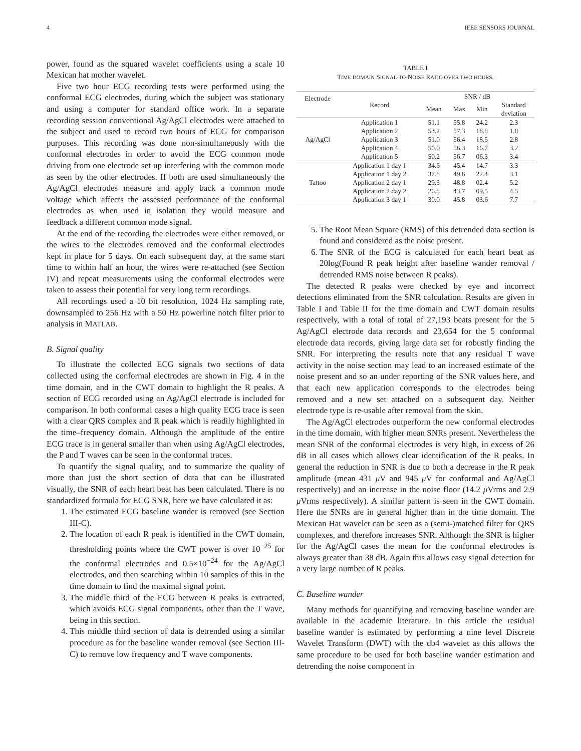4 IEEE SENSORS JOURNAL
power, found as the squared wavelet coefficients using a scale 10 Mexican hat mother wavelet.
Five two hour ECG recording tests were performed using the conformal ECG electrodes, during which the subject was stationary and using a computer for standard office work. In a separate recording session conventional Ag/AgCl electrodes were attached to the subject and used to record two hours of ECG for comparison purposes. This recording was done non-simultaneously with the conformal electrodes in order to avoid the ECG common mode driving from one electrode set up interfering with the common mode as seen by the other electrodes. If both are used simultaneously the Ag/AgCl electrodes measure and apply back a common mode voltage which affects the assessed performance of the conformal electrodes as when used in isolation they would measure and feedback a different common mode signal.
At the end of the recording the electrodes were either removed, or the wires to the electrodes removed and the conformal electrodes kept in place for 5 days. On each subsequent day, at the same start time to within half an hour, the wires were re-attached (see Section IV) and repeat measurements using the conformal electrodes were taken to assess their potential for very long term recordings.
All recordings used a 10 bit resolution, 1024 Hz sampling rate, downsampled to 256 Hz with a 50 Hz powerline notch filter prior to analysis in MATLAB.
B. Signal quality
To illustrate the collected ECG signals two sections of data collected using the conformal electrodes are shown in Fig. 4 in the time domain, and in the CWT domain to highlight the R peaks. A section of ECG recorded using an Ag/AgCl electrode is included for comparison. In both conformal cases a high quality ECG trace is seen with a clear QRS complex and R peak which is readily highlighted in the time–frequency domain. Although the amplitude of the entire ECG trace is in general smaller than when using Ag/AgCl electrodes, the P and T waves can be seen in the conformal traces.
To quantify the signal quality, and to summarize the quality of more than just the short section of data that can be illustrated visually, the SNR of each heart beat has been calculated. There is no standardized formula for ECG SNR, here we have calculated it as:
1. The estimated ECG baseline wander is removed (see Section III-C).
2. The location of each R peak is identified in the CWT domain, thresholding points where the CWT power is over 10<sup>−25</sup> for the conformal electrodes and 0.5×10<sup>−24</sup> for the Ag/AgCl electrodes, and then searching within 10 samples of this in the time domain to find the maximal signal point.
3. The middle third of the ECG between R peaks is extracted, which avoids ECG signal components, other than the T wave, being in this section.
4. This middle third section of data is detrended using a similar procedure as for the baseline wander removal (see Section III-C) to remove low frequency and T wave components.
TABLE I
TIME DOMAIN SIGNAL-TO-NOISE RATIO OVER TWO HOURS.
| Electrode | Record | SNR / dB | | | |
| --- | --- | --- | --- | --- | --- |
| | | Mean | Max | Min | Standard deviation |
| Ag/AgCl | Application 1 | 51.1 | 55.8 | 24.2 | 2.3 |
| | Application 2 | 53.2 | 57.3 | 18.8 | 1.8 |
| | Application 3 | 51.0 | 56.4 | 18.5 | 2.8 |
| | Application 4 | 50.0 | 56.3 | 16.7 | 3.2 |
| | Application 5 | 50.2 | 56.7 | 06.3 | 3.4 |
| Tattoo | Application 1 day 1 | 34.6 | 45.4 | 14.7 | 3.3 |
| | Application 1 day 2 | 37.8 | 49.6 | 22.4 | 3.1 |
| | Application 2 day 1 | 29.3 | 48.8 | 02.4 | 5.2 |
| | Application 2 day 2 | 26.8 | 43.7 | 09.5 | 4.5 |
| | Application 3 day 1 | 30.0 | 45.8 | 03.6 | 7.7 |
5. The Root Mean Square (RMS) of this detrended data section is found and considered as the noise present.
6. The SNR of the ECG is calculated for each heart beat as 20log(Found R peak height after baseline wander removal / detrended RMS noise between R peaks).
The detected R peaks were checked by eye and incorrect detections eliminated from the SNR calculation. Results are given in Table I and Table II for the time domain and CWT domain results respectively, with a total of total of 27,193 beats present for the 5 Ag/AgCl electrode data records and 23,654 for the 5 conformal electrode data records, giving large data set for robustly finding the SNR. For interpreting the results note that any residual T wave activity in the noise section may lead to an increased estimate of the noise present and so an under reporting of the SNR values here, and that each new application corresponds to the electrodes being removed and a new set attached on a subsequent day. Neither electrode type is re-usable after removal from the skin.
The Ag/AgCl electrodes outperform the new conformal electrodes in the time domain, with higher mean SNRs present. Nevertheless the mean SNR of the conformal electrodes is very high, in excess of 26 dB in all cases which allows clear identification of the R peaks. In general the reduction in SNR is due to both a decrease in the R peak amplitude (mean 431 μ V and 945 μ V for conformal and Ag/AgCl respectively) and an increase in the noise floor (14.2 μ Vrms and 2.9 μ Vrms respectively). A similar pattern is seen in the CWT domain. Here the SNRs are in general higher than in the time domain. The Mexican Hat wavelet can be seen as a (semi-)matched filter for QRS complexes, and therefore increases SNR. Although the SNR is higher for the Ag/AgCl cases the mean for the conformal electrodes is always greater than 38 dB. Again this allows easy signal detection for a very large number of R peaks.
C. Baseline wander
Many methods for quantifying and removing baseline wander are available in the academic literature. In this article the residual baseline wander is estimated by performing a nine level Discrete Wavelet Transform (DWT) with the db4 wavelet as this allows the same procedure to be used for both baseline wander estimation and detrending the noise component in